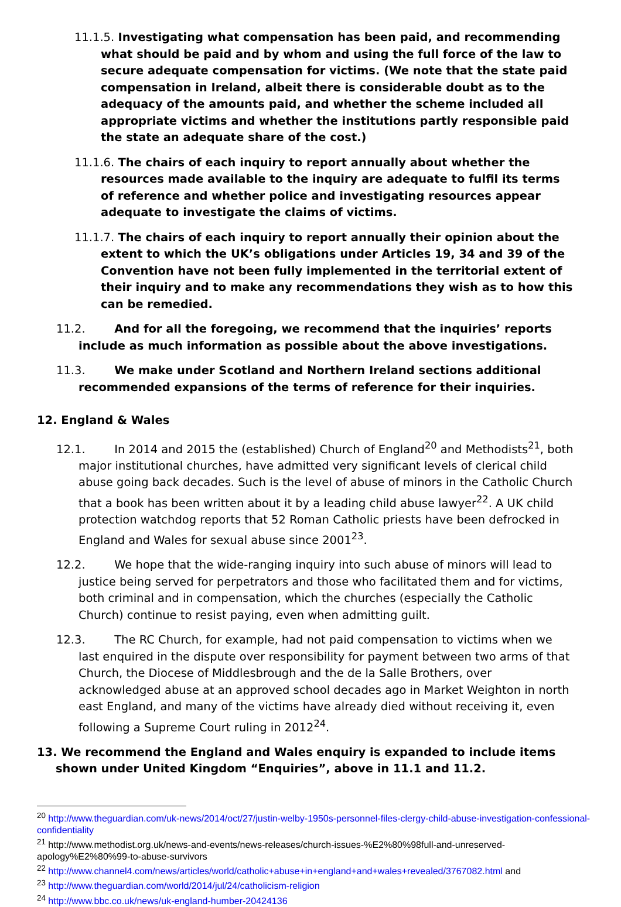11.1.5. Investigating what compensation has been paid, and recommending what should be paid and by whom and using the full force of the law to secure adequate compensation for victims. (We note that the state paid compensation in Ireland, albeit there is considerable doubt as to the adequacy of the amounts paid, and whether the scheme included all appropriate victims and whether the institutions partly responsible paid the state an adequate share of the cost.)
11.1.6. The chairs of each inquiry to report annually about whether the resources made available to the inquiry are adequate to fulfil its terms of reference and whether police and investigating resources appear adequate to investigate the claims of victims.
11.1.7. The chairs of each inquiry to report annually their opinion about the extent to which the UK’s obligations under Articles 19, 34 and 39 of the Convention have not been fully implemented in the territorial extent of their inquiry and to make any recommendations they wish as to how this can be remedied.
11.2. And for all the foregoing, we recommend that the inquiries’ reports include as much information as possible about the above investigations.
11.3. We make under Scotland and Northern Ireland sections additional recommended expansions of the terms of reference for their inquiries.
12. England & Wales
12.1. In 2014 and 2015 the (established) Church of England<sup>20</sup> and Methodists<sup>21</sup>, both major institutional churches, have admitted very significant levels of clerical child abuse going back decades. Such is the level of abuse of minors in the Catholic Church that a book has been written about it by a leading child abuse lawyer<sup>22</sup>. A UK child protection watchdog reports that 52 Roman Catholic priests have been defrocked in England and Wales for sexual abuse since 2001<sup>23</sup>.
12.2. We hope that the wide-ranging inquiry into such abuse of minors will lead to justice being served for perpetrators and those who facilitated them and for victims, both criminal and in compensation, which the churches (especially the Catholic Church) continue to resist paying, even when admitting guilt.
12.3. The RC Church, for example, had not paid compensation to victims when we last enquired in the dispute over responsibility for payment between two arms of that Church, the Diocese of Middlesbrough and the de la Salle Brothers, over acknowledged abuse at an approved school decades ago in Market Weighton in north east England, and many of the victims have already died without receiving it, even following a Supreme Court ruling in 2012<sup>24</sup>.
13. We recommend the England and Wales enquiry is expanded to include items shown under United Kingdom “Enquiries”, above in 11.1 and 11.2.
<sup>20</sup> http://www.theguardian.com/uk-news/2014/oct/27/justin-welby-1950s-personnel-files-clergy-child-abuse-investigation-confessional-confidentiality
<sup>21</sup> http://www.methodist.org.uk/news-and-events/news-releases/church-issues-%E2%80%98full-and-unreserved-apology%E2%80%99-to-abuse-survivors
<sup>22</sup> http://www.channel4.com/news/articles/world/catholic+abuse+in+england+and+wales+revealed/3767082.html and
<sup>23</sup> http://www.theguardian.com/world/2014/jul/24/catholicism-religion
<sup>24</sup> http://www.bbc.co.uk/news/uk-england-humber-20424136